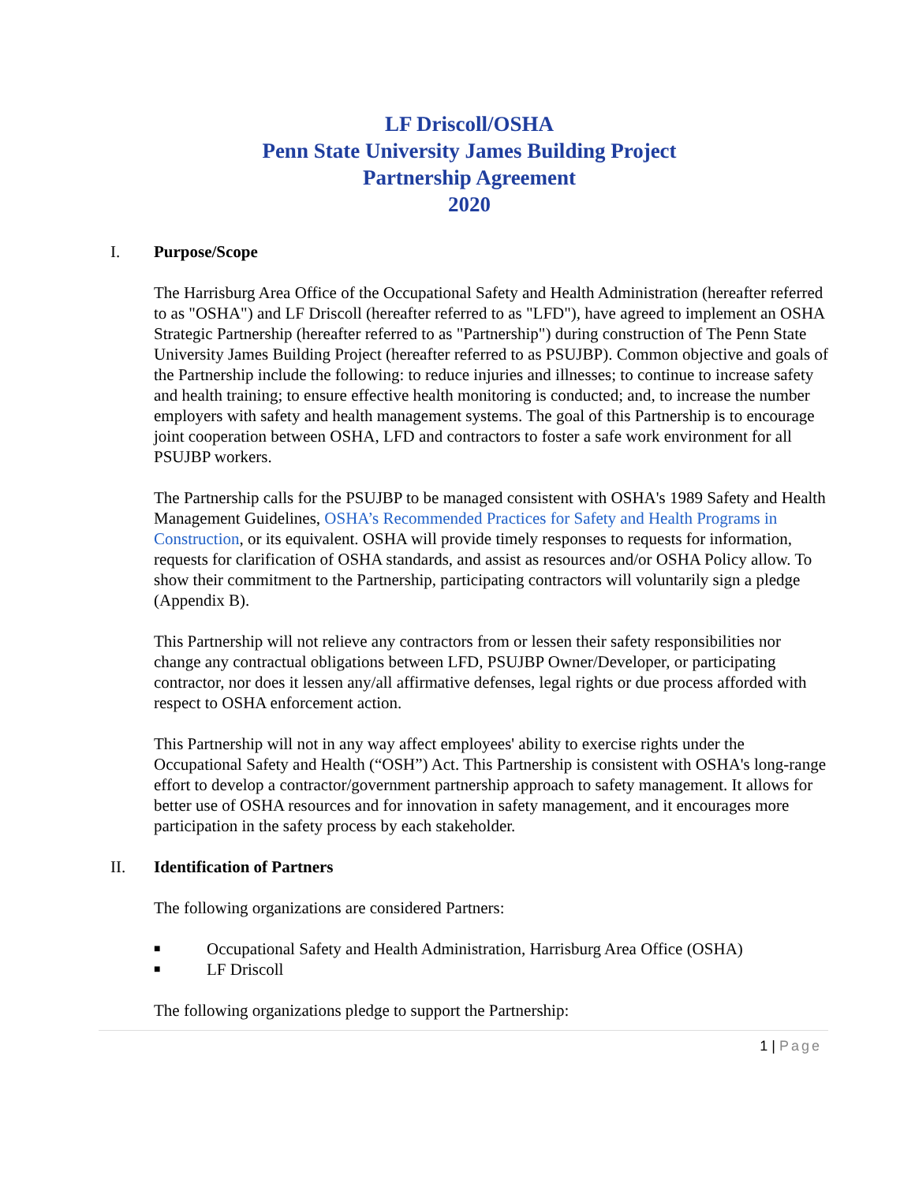LF Driscoll/OSHA
Penn State University James Building Project
Partnership Agreement
2020
I. Purpose/Scope
The Harrisburg Area Office of the Occupational Safety and Health Administration (hereafter referred to as "OSHA") and LF Driscoll (hereafter referred to as "LFD"), have agreed to implement an OSHA Strategic Partnership (hereafter referred to as "Partnership") during construction of The Penn State University James Building Project (hereafter referred to as PSUJBP). Common objective and goals of the Partnership include the following: to reduce injuries and illnesses; to continue to increase safety and health training; to ensure effective health monitoring is conducted; and, to increase the number employers with safety and health management systems. The goal of this Partnership is to encourage joint cooperation between OSHA, LFD and contractors to foster a safe work environment for all PSUJBP workers.
The Partnership calls for the PSUJBP to be managed consistent with OSHA's 1989 Safety and Health Management Guidelines, OSHA’s Recommended Practices for Safety and Health Programs in Construction, or its equivalent. OSHA will provide timely responses to requests for information, requests for clarification of OSHA standards, and assist as resources and/or OSHA Policy allow. To show their commitment to the Partnership, participating contractors will voluntarily sign a pledge (Appendix B).
This Partnership will not relieve any contractors from or lessen their safety responsibilities nor change any contractual obligations between LFD, PSUJBP Owner/Developer, or participating contractor, nor does it lessen any/all affirmative defenses, legal rights or due process afforded with respect to OSHA enforcement action.
This Partnership will not in any way affect employees' ability to exercise rights under the Occupational Safety and Health (“OSH”) Act. This Partnership is consistent with OSHA's long-range effort to develop a contractor/government partnership approach to safety management. It allows for better use of OSHA resources and for innovation in safety management, and it encourages more participation in the safety process by each stakeholder.
II. Identification of Partners
The following organizations are considered Partners:
■ Occupational Safety and Health Administration, Harrisburg Area Office (OSHA)
■ LF Driscoll
The following organizations pledge to support the Partnership:
1 | Page